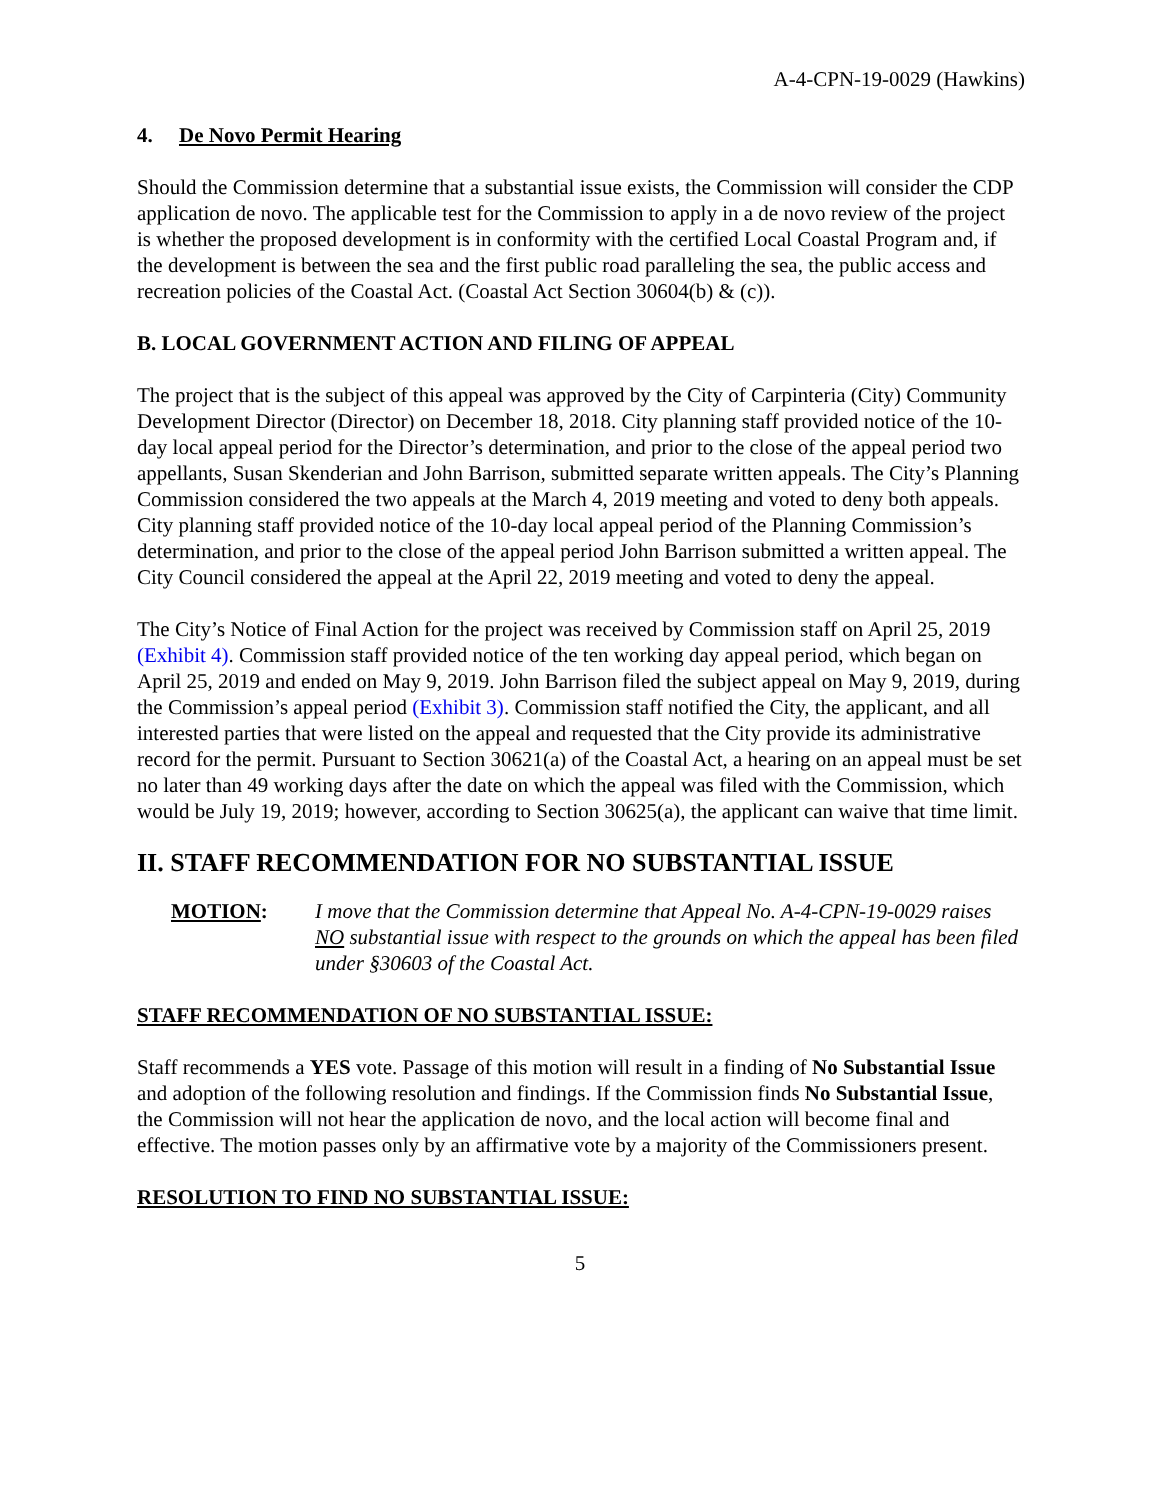A-4-CPN-19-0029 (Hawkins)
4. De Novo Permit Hearing
Should the Commission determine that a substantial issue exists, the Commission will consider the CDP application de novo. The applicable test for the Commission to apply in a de novo review of the project is whether the proposed development is in conformity with the certified Local Coastal Program and, if the development is between the sea and the first public road paralleling the sea, the public access and recreation policies of the Coastal Act. (Coastal Act Section 30604(b) & (c)).
B. LOCAL GOVERNMENT ACTION AND FILING OF APPEAL
The project that is the subject of this appeal was approved by the City of Carpinteria (City) Community Development Director (Director) on December 18, 2018. City planning staff provided notice of the 10-day local appeal period for the Director’s determination, and prior to the close of the appeal period two appellants, Susan Skenderian and John Barrison, submitted separate written appeals. The City’s Planning Commission considered the two appeals at the March 4, 2019 meeting and voted to deny both appeals. City planning staff provided notice of the 10-day local appeal period of the Planning Commission’s determination, and prior to the close of the appeal period John Barrison submitted a written appeal. The City Council considered the appeal at the April 22, 2019 meeting and voted to deny the appeal.
The City’s Notice of Final Action for the project was received by Commission staff on April 25, 2019 (Exhibit 4). Commission staff provided notice of the ten working day appeal period, which began on April 25, 2019 and ended on May 9, 2019. John Barrison filed the subject appeal on May 9, 2019, during the Commission’s appeal period (Exhibit 3). Commission staff notified the City, the applicant, and all interested parties that were listed on the appeal and requested that the City provide its administrative record for the permit. Pursuant to Section 30621(a) of the Coastal Act, a hearing on an appeal must be set no later than 49 working days after the date on which the appeal was filed with the Commission, which would be July 19, 2019; however, according to Section 30625(a), the applicant can waive that time limit.
II. STAFF RECOMMENDATION FOR NO SUBSTANTIAL ISSUE
MOTION: I move that the Commission determine that Appeal No. A-4-CPN-19-0029 raises NO substantial issue with respect to the grounds on which the appeal has been filed under §30603 of the Coastal Act.
STAFF RECOMMENDATION OF NO SUBSTANTIAL ISSUE:
Staff recommends a YES vote. Passage of this motion will result in a finding of No Substantial Issue and adoption of the following resolution and findings. If the Commission finds No Substantial Issue, the Commission will not hear the application de novo, and the local action will become final and effective. The motion passes only by an affirmative vote by a majority of the Commissioners present.
RESOLUTION TO FIND NO SUBSTANTIAL ISSUE:
5